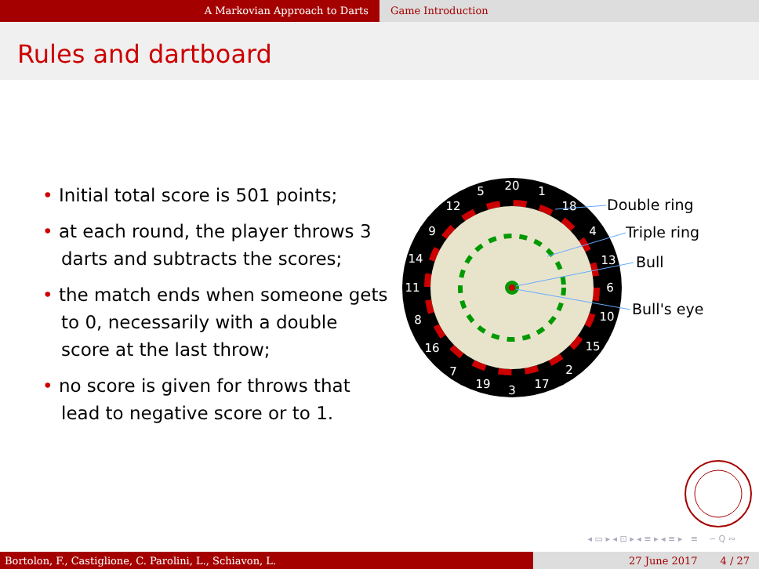A Markovian Approach to Darts Game Introduction
Rules and dartboard
• Initial total score is 501 points;
• at each round, the player throws 3 darts and subtracts the scores;
• the match ends when someone gets to 0, necessarily with a double score at the last throw;
• no score is given for throws that lead to negative score or to 1.
20
1
18
4
13
6
10
15
2
17
3
19
7
16
8
11
14
9
12
5
Double ring
Triple ring
Bull
Bull's eye
◂ ▭ ▸ ◂ ⊡ ▸ ◂ ≡ ▸ ◂ ≡ ▸ ≡ ∽ Q ∾
Bortolon, F., Castiglione, C. Parolini, L., Schiavon, L. 27 June 2017 4 / 27